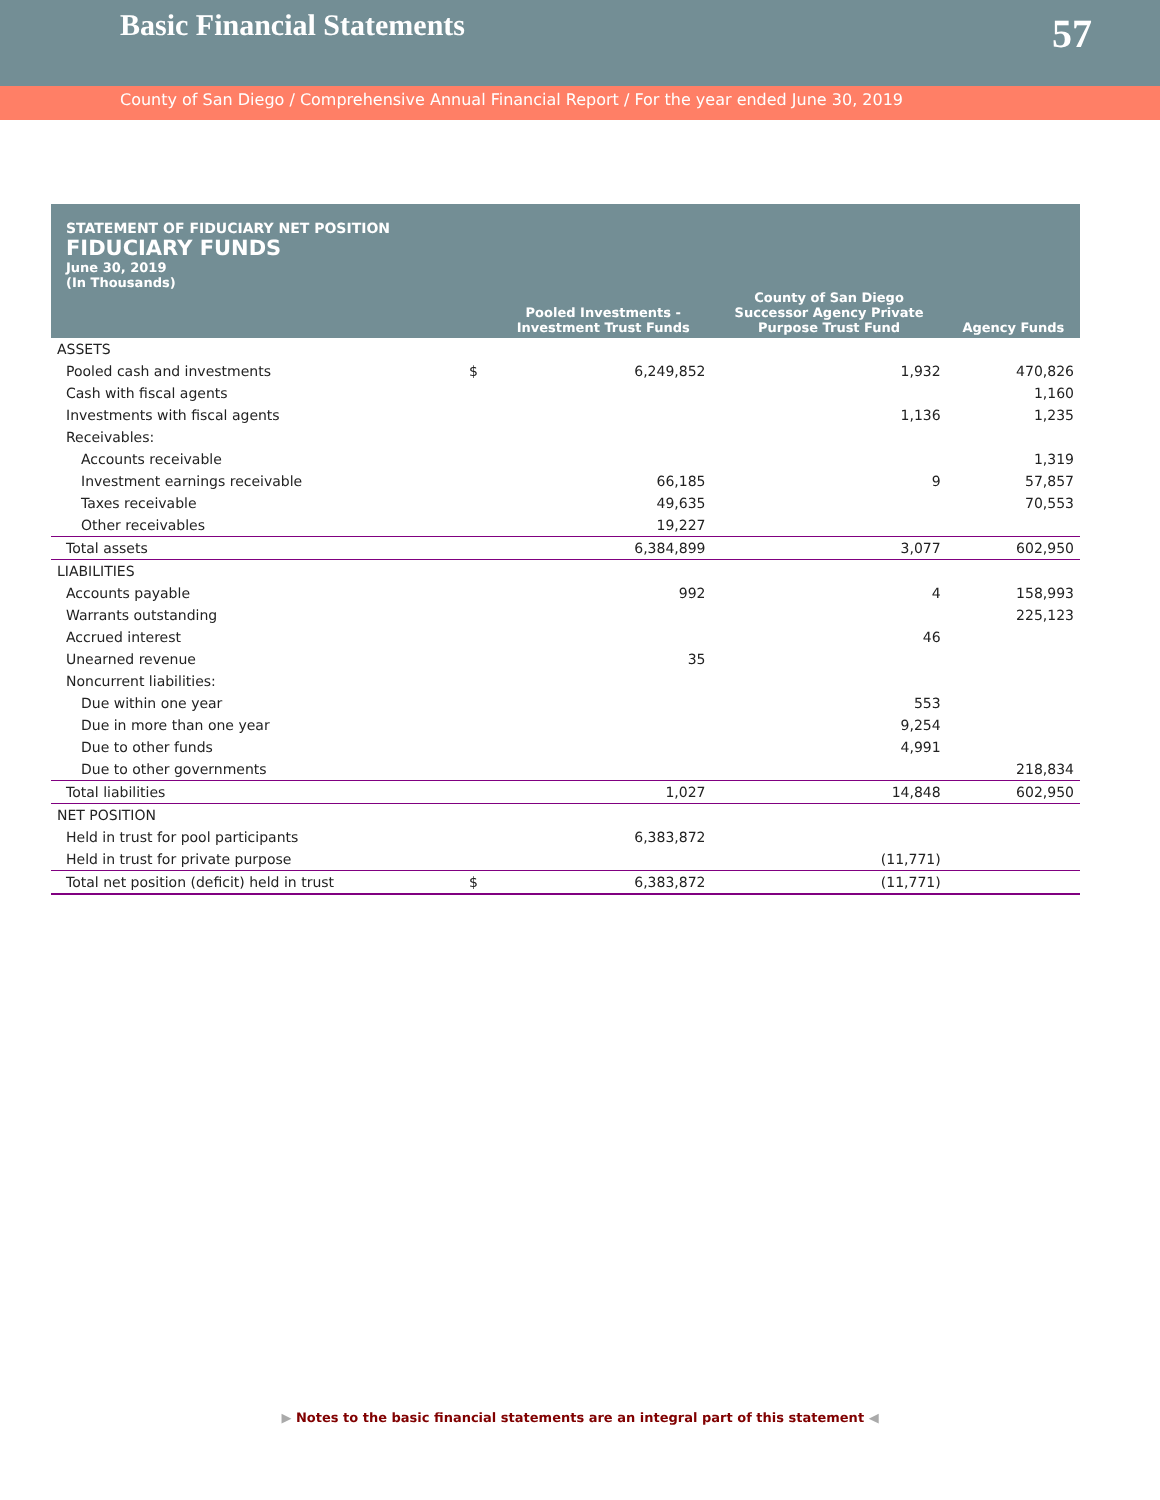Basic Financial Statements
57
County of San Diego / Comprehensive Annual Financial Report / For the year ended June 30, 2019
STATEMENT OF FIDUCIARY NET POSITION
FIDUCIARY FUNDS
June 30, 2019
(In Thousands)
| | | Pooled Investments - Investment Trust Funds | County of San Diego Successor Agency Private Purpose Trust Fund | Agency Funds |
| --- | --- | --- | --- | --- |
| ASSETS | | | | |
| Pooled cash and investments | $ | 6,249,852 | 1,932 | 470,826 |
| Cash with fiscal agents | | | | 1,160 |
| Investments with fiscal agents | | | 1,136 | 1,235 |
| Receivables: | | | | |
| Accounts receivable | | | | 1,319 |
| Investment earnings receivable | | 66,185 | 9 | 57,857 |
| Taxes receivable | | 49,635 | | 70,553 |
| Other receivables | | 19,227 | | |
| Total assets | | 6,384,899 | 3,077 | 602,950 |
| LIABILITIES | | | | |
| Accounts payable | | 992 | 4 | 158,993 |
| Warrants outstanding | | | | 225,123 |
| Accrued interest | | | 46 | |
| Unearned revenue | | 35 | | |
| Noncurrent liabilities: | | | | |
| Due within one year | | | 553 | |
| Due in more than one year | | | 9,254 | |
| Due to other funds | | | 4,991 | |
| Due to other governments | | | | 218,834 |
| Total liabilities | | 1,027 | 14,848 | 602,950 |
| NET POSITION | | | | |
| Held in trust for pool participants | | 6,383,872 | | |
| Held in trust for private purpose | | | (11,771) | |
| Total net position (deficit) held in trust | $ | 6,383,872 | (11,771) | |
▶ Notes to the basic financial statements are an integral part of this statement ◀